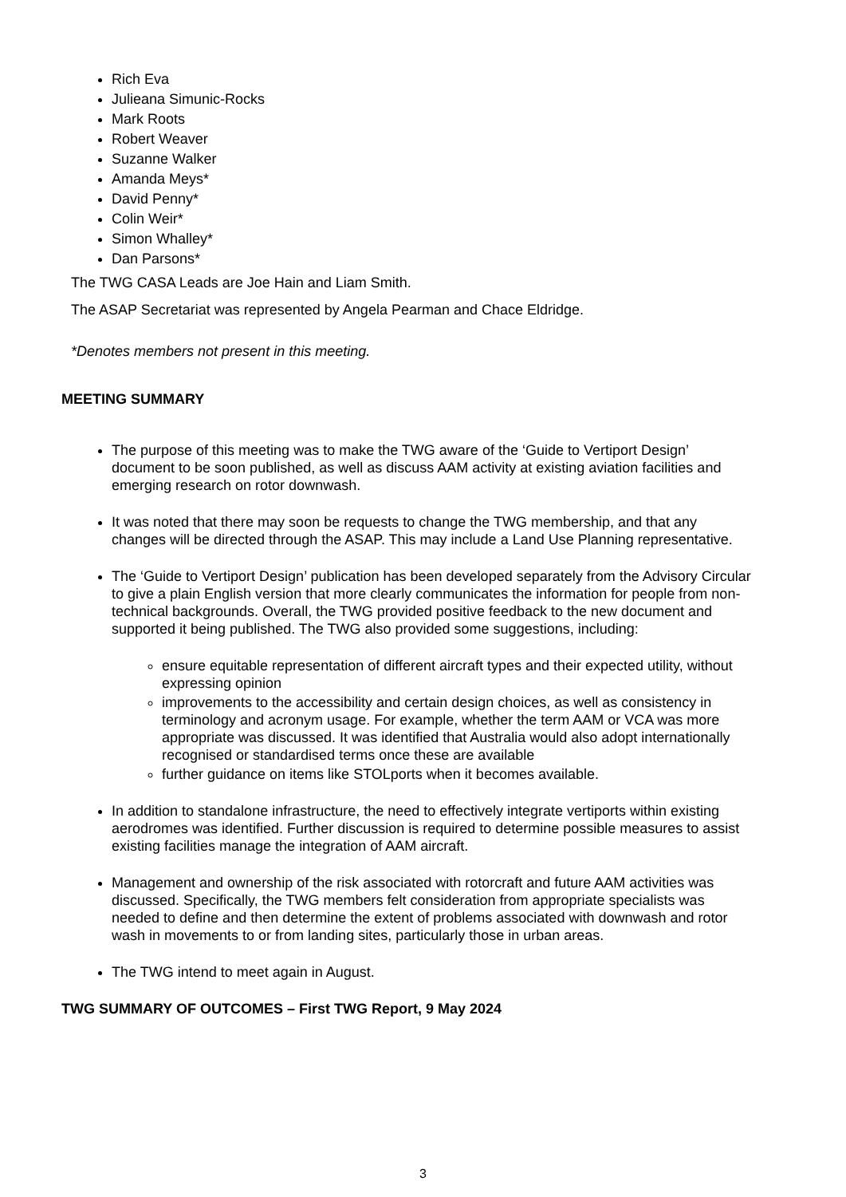Rich Eva
Julieana Simunic-Rocks
Mark Roots
Robert Weaver
Suzanne Walker
Amanda Meys*
David Penny*
Colin Weir*
Simon Whalley*
Dan Parsons*
The TWG CASA Leads are Joe Hain and Liam Smith.
The ASAP Secretariat was represented by Angela Pearman and Chace Eldridge.
*Denotes members not present in this meeting.
MEETING SUMMARY
The purpose of this meeting was to make the TWG aware of the ‘Guide to Vertiport Design’ document to be soon published, as well as discuss AAM activity at existing aviation facilities and emerging research on rotor downwash.
It was noted that there may soon be requests to change the TWG membership, and that any changes will be directed through the ASAP. This may include a Land Use Planning representative.
The ‘Guide to Vertiport Design’ publication has been developed separately from the Advisory Circular to give a plain English version that more clearly communicates the information for people from non-technical backgrounds. Overall, the TWG provided positive feedback to the new document and supported it being published. The TWG also provided some suggestions, including:
ensure equitable representation of different aircraft types and their expected utility, without expressing opinion
improvements to the accessibility and certain design choices, as well as consistency in terminology and acronym usage. For example, whether the term AAM or VCA was more appropriate was discussed. It was identified that Australia would also adopt internationally recognised or standardised terms once these are available
further guidance on items like STOLports when it becomes available.
In addition to standalone infrastructure, the need to effectively integrate vertiports within existing aerodromes was identified. Further discussion is required to determine possible measures to assist existing facilities manage the integration of AAM aircraft.
Management and ownership of the risk associated with rotorcraft and future AAM activities was discussed. Specifically, the TWG members felt consideration from appropriate specialists was needed to define and then determine the extent of problems associated with downwash and rotor wash in movements to or from landing sites, particularly those in urban areas.
The TWG intend to meet again in August.
TWG SUMMARY OF OUTCOMES – First TWG Report, 9 May 2024
3